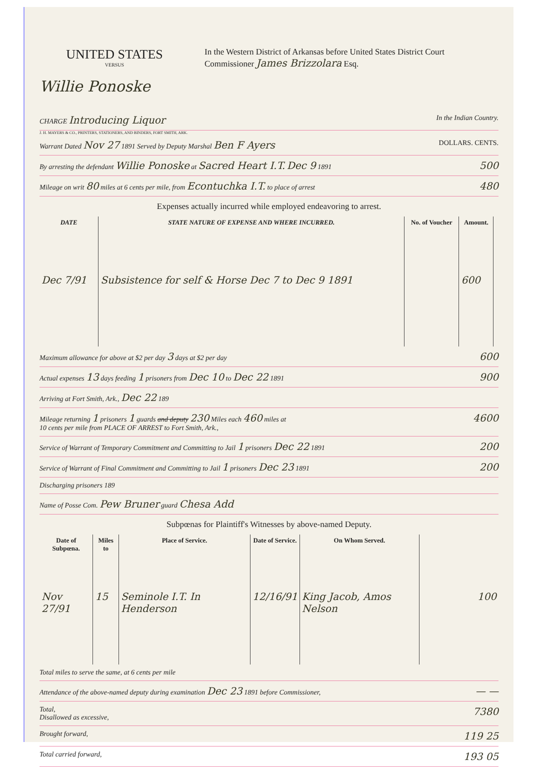UNITED STATES
VERSUS
Willie Ponoske
In the Western District of Arkansas before United States District Court
Commissioner James Brizzolara Esq.
CHARGE Introducing Liquor In the Indian Country.
J. H. MAYERS & CO., PRINTERS, STATIONERS, AND BINDERS, FORT SMITH, ARK.
Warrant Dated Nov 27 1891 Served by Deputy Marshal Ben F Ayers DOLLARS. CENTS.
By arresting the defendant Willie Ponoske at Sacred Heart I.T. Dec 9 1891 500
Mileage on writ 80 miles at 6 cents per mile, from Econtuchka I.T. to place of arrest 480
Expenses actually incurred while employed endeavoring to arrest.
| DATE | STATE NATURE OF EXPENSE AND WHERE INCURRED. | No. of Voucher | Amount. | |
| --- | --- | --- | --- | --- |
| Dec 7/91 | Subsistence for self & Horse Dec 7 to Dec 9 1891 | | 600 | |
Maximum allowance for above at $2 per day 3 days at $2 per day 600
Actual expenses 13 days feeding 1 prisoners from Dec 10 to Dec 22 1891 900
Arriving at Fort Smith, Ark., Dec 22 189
Mileage returning 1 prisoners 1 guards and deputy 230 Miles each 460 miles at
10 cents per mile from PLACE OF ARREST to Fort Smith, Ark., 4600
Service of Warrant of Temporary Commitment and Committing to Jail 1 prisoners Dec 22 1891 200
Service of Warrant of Final Commitment and Committing to Jail 1 prisoners Dec 23 1891 200
Discharging prisoners 189
Name of Posse Com. Pew Bruner guard Chesa Add
Subpœnas for Plaintiff's Witnesses by above-named Deputy.
| Date of Subpœna. | Miles to | Place of Service. | Date of Service. | On Whom Served. | |
| --- | --- | --- | --- | --- | --- |
| Nov 27/91 | 15 | Seminole I.T. In Henderson | 12/16/91 | King Jacob, Amos Nelson | 100 |
Total miles to serve the same, at 6 cents per mile
Attendance of the above-named deputy during examination Dec 23 1891 before Commissioner, — —
Total,
Disallowed as excessive, 7380
Brought forward, 119 25
Total carried forward, 193 05